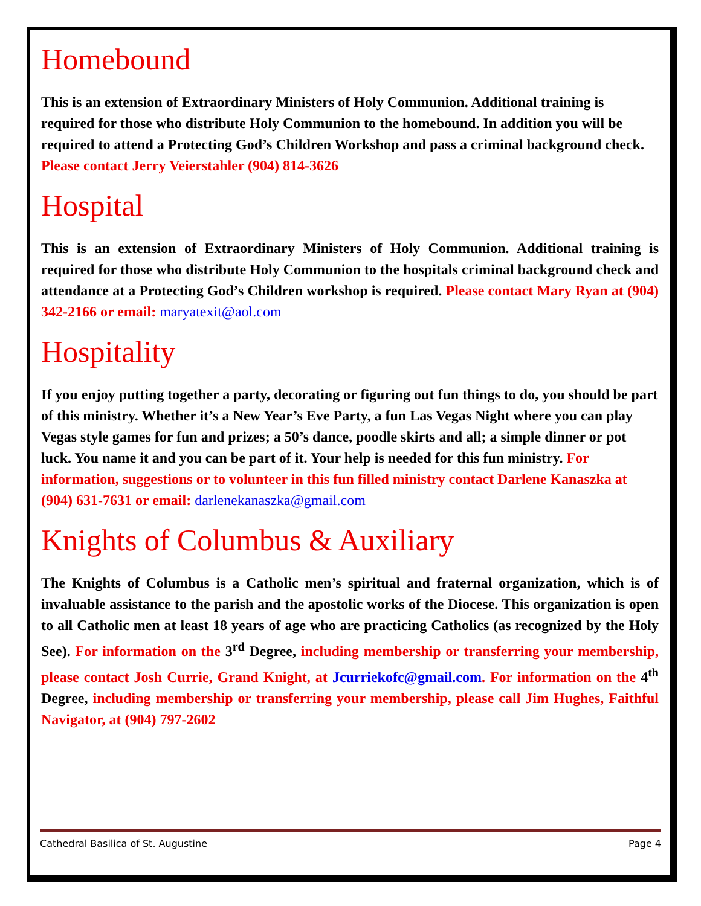Homebound
This is an extension of Extraordinary Ministers of Holy Communion. Additional training is required for those who distribute Holy Communion to the homebound. In addition you will be required to attend a Protecting God’s Children Workshop and pass a criminal background check. Please contact Jerry Veierstahler (904) 814-3626
Hospital
This is an extension of Extraordinary Ministers of Holy Communion. Additional training is required for those who distribute Holy Communion to the hospitals criminal background check and attendance at a Protecting God’s Children workshop is required. Please contact Mary Ryan at (904) 342-2166 or email: maryatexit@aol.com
Hospitality
If you enjoy putting together a party, decorating or figuring out fun things to do, you should be part of this ministry. Whether it’s a New Year’s Eve Party, a fun Las Vegas Night where you can play Vegas style games for fun and prizes; a 50’s dance, poodle skirts and all; a simple dinner or pot luck. You name it and you can be part of it. Your help is needed for this fun ministry. For information, suggestions or to volunteer in this fun filled ministry contact Darlene Kanaszka at (904) 631-7631 or email: darlenekanaszka@gmail.com
Knights of Columbus & Auxiliary
The Knights of Columbus is a Catholic men’s spiritual and fraternal organization, which is of invaluable assistance to the parish and the apostolic works of the Diocese. This organization is open to all Catholic men at least 18 years of age who are practicing Catholics (as recognized by the Holy See). For information on the 3<sup>rd</sup> Degree, including membership or transferring your membership, please contact Josh Currie, Grand Knight, at Jcurriekofc@gmail.com. For information on the 4<sup>th</sup> Degree, including membership or transferring your membership, please call Jim Hughes, Faithful Navigator, at (904) 797-2602
Cathedral Basilica of St. Augustine Page 4